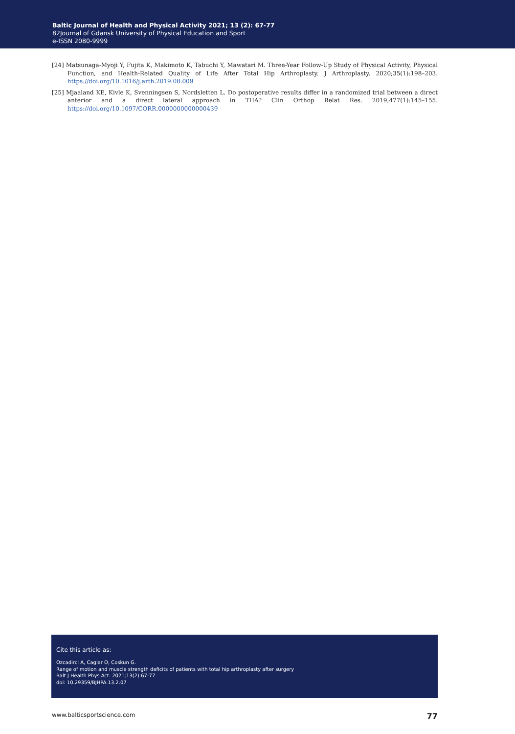Baltic Journal of Health and Physical Activity 2021; 13 (2): 67-77
82Journal of Gdansk University of Physical Education and Sport
e-ISSN 2080-9999
[24] Matsunaga-Myoji Y, Fujita K, Makimoto K, Tabuchi Y, Mawatari M. Three-Year Follow-Up Study of Physical Activity, Physical Function, and Health-Related Quality of Life After Total Hip Arthroplasty. J Arthroplasty. 2020;35(1):198–203. https://doi.org/10.1016/j.arth.2019.08.009
[25] Mjaaland KE, Kivle K, Svenningsen S, Nordsletten L. Do postoperative results differ in a randomized trial between a direct anterior and a direct lateral approach in THA? Clin Orthop Relat Res. 2019;477(1):145–155. https://doi.org/10.1097/CORR.0000000000000439
Cite this article as:
Ozcadirci A, Caglar O, Coskun G.
Range of motion and muscle strength deficits of patients with total hip arthroplasty after surgery
Balt J Health Phys Act. 2021;13(2):67-77
doi: 10.29359/BJHPA.13.2.07
www.balticsportscience.com 77